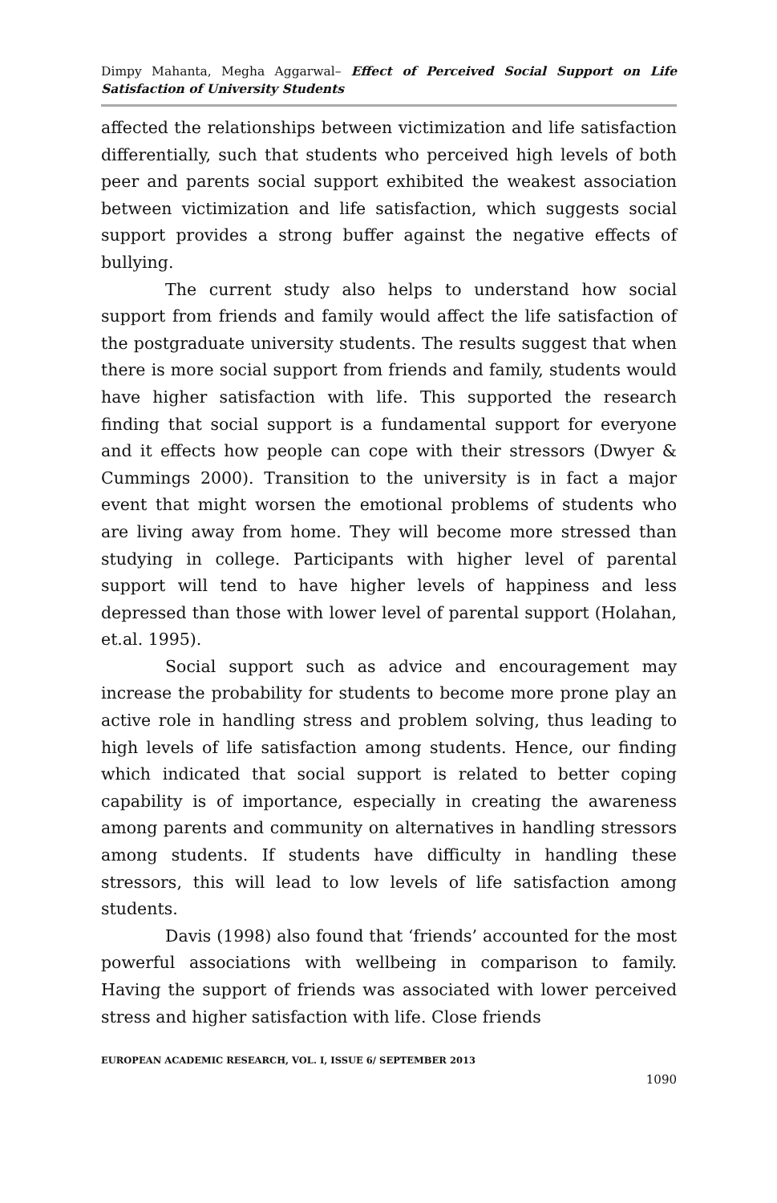Dimpy Mahanta, Megha Aggarwal– Effect of Perceived Social Support on Life Satisfaction of University Students
affected the relationships between victimization and life satisfaction differentially, such that students who perceived high levels of both peer and parents social support exhibited the weakest association between victimization and life satisfaction, which suggests social support provides a strong buffer against the negative effects of bullying.
The current study also helps to understand how social support from friends and family would affect the life satisfaction of the postgraduate university students. The results suggest that when there is more social support from friends and family, students would have higher satisfaction with life. This supported the research finding that social support is a fundamental support for everyone and it effects how people can cope with their stressors (Dwyer & Cummings 2000). Transition to the university is in fact a major event that might worsen the emotional problems of students who are living away from home. They will become more stressed than studying in college. Participants with higher level of parental support will tend to have higher levels of happiness and less depressed than those with lower level of parental support (Holahan, et.al. 1995).
Social support such as advice and encouragement may increase the probability for students to become more prone play an active role in handling stress and problem solving, thus leading to high levels of life satisfaction among students. Hence, our finding which indicated that social support is related to better coping capability is of importance, especially in creating the awareness among parents and community on alternatives in handling stressors among students. If students have difficulty in handling these stressors, this will lead to low levels of life satisfaction among students.
Davis (1998) also found that ‘friends’ accounted for the most powerful associations with wellbeing in comparison to family. Having the support of friends was associated with lower perceived stress and higher satisfaction with life. Close friends
EUROPEAN ACADEMIC RESEARCH, VOL. I, ISSUE 6/ SEPTEMBER 2013
1090